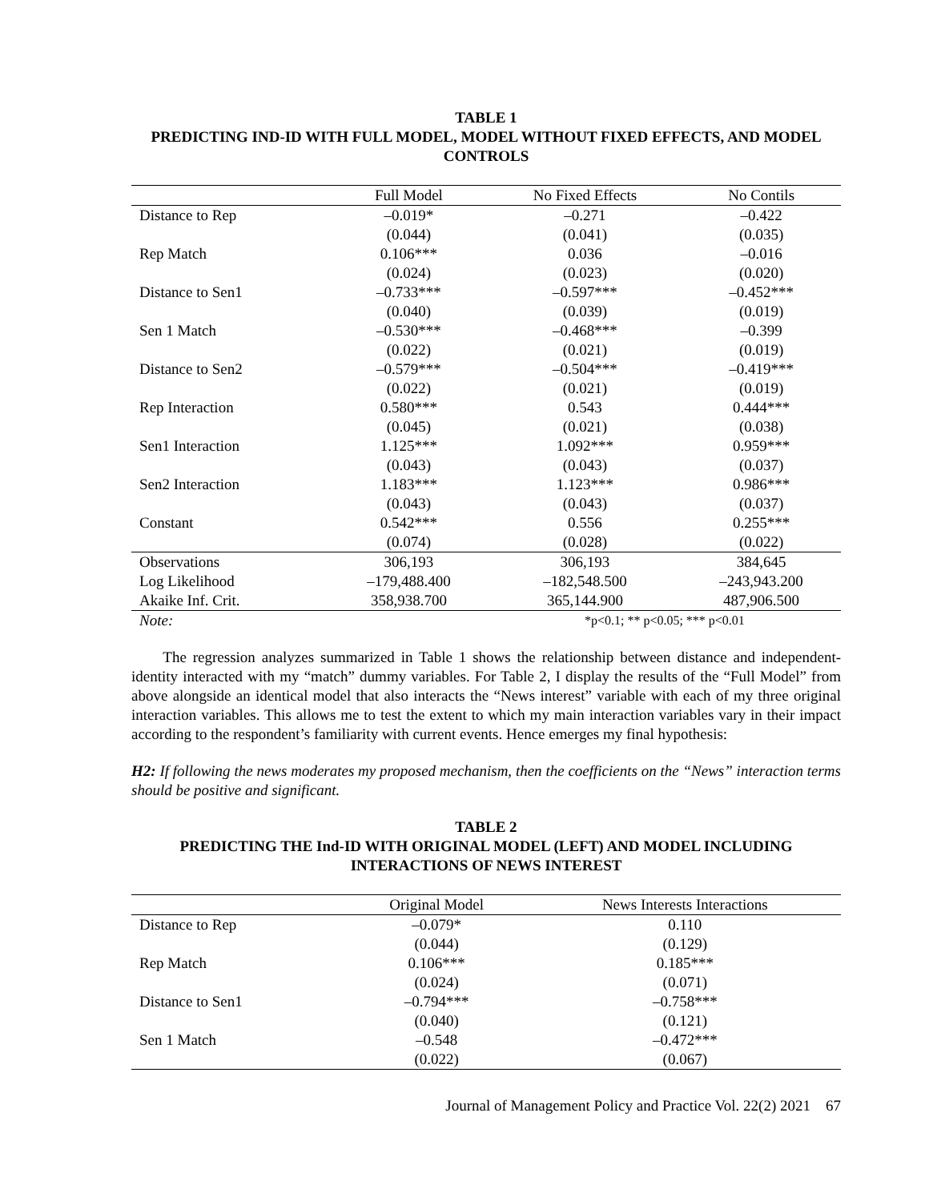TABLE 1
PREDICTING IND-ID WITH FULL MODEL, MODEL WITHOUT FIXED EFFECTS, AND MODEL CONTROLS
| | Full Model | No Fixed Effects | No Contils |
| --- | --- | --- | --- |
| Distance to Rep | –0.019* | –0.271 | –0.422 |
| | (0.044) | (0.041) | (0.035) |
| Rep Match | 0.106*** | 0.036 | –0.016 |
| | (0.024) | (0.023) | (0.020) |
| Distance to Sen1 | –0.733*** | –0.597*** | –0.452*** |
| | (0.040) | (0.039) | (0.019) |
| Sen 1 Match | –0.530*** | –0.468*** | –0.399 |
| | (0.022) | (0.021) | (0.019) |
| Distance to Sen2 | –0.579*** | –0.504*** | –0.419*** |
| | (0.022) | (0.021) | (0.019) |
| Rep Interaction | 0.580*** | 0.543 | 0.444*** |
| | (0.045) | (0.021) | (0.038) |
| Sen1 Interaction | 1.125*** | 1.092*** | 0.959*** |
| | (0.043) | (0.043) | (0.037) |
| Sen2 Interaction | 1.183*** | 1.123*** | 0.986*** |
| | (0.043) | (0.043) | (0.037) |
| Constant | 0.542*** | 0.556 | 0.255*** |
| | (0.074) | (0.028) | (0.022) |
| Observations | 306,193 | 306,193 | 384,645 |
| Log Likelihood | –179,488.400 | –182,548.500 | –243,943.200 |
| Akaike Inf. Crit. | 358,938.700 | 365,144.900 | 487,906.500 |
| Note: | | *p<0.1; ** p<0.05; *** p<0.01 | |
The regression analyzes summarized in Table 1 shows the relationship between distance and independent-identity interacted with my “match” dummy variables. For Table 2, I display the results of the “Full Model” from above alongside an identical model that also interacts the “News interest” variable with each of my three original interaction variables. This allows me to test the extent to which my main interaction variables vary in their impact according to the respondent’s familiarity with current events. Hence emerges my final hypothesis:
H2: If following the news moderates my proposed mechanism, then the coefficients on the “News” interaction terms should be positive and significant.
TABLE 2
PREDICTING THE Ind-ID WITH ORIGINAL MODEL (LEFT) AND MODEL INCLUDING INTERACTIONS OF NEWS INTEREST
| | Original Model | News Interests Interactions |
| --- | --- | --- |
| Distance to Rep | –0.079* | 0.110 |
| | (0.044) | (0.129) |
| Rep Match | 0.106*** | 0.185*** |
| | (0.024) | (0.071) |
| Distance to Sen1 | –0.794*** | –0.758*** |
| | (0.040) | (0.121) |
| Sen 1 Match | –0.548 | –0.472*** |
| | (0.022) | (0.067) |
Journal of Management Policy and Practice Vol. 22(2) 2021 67